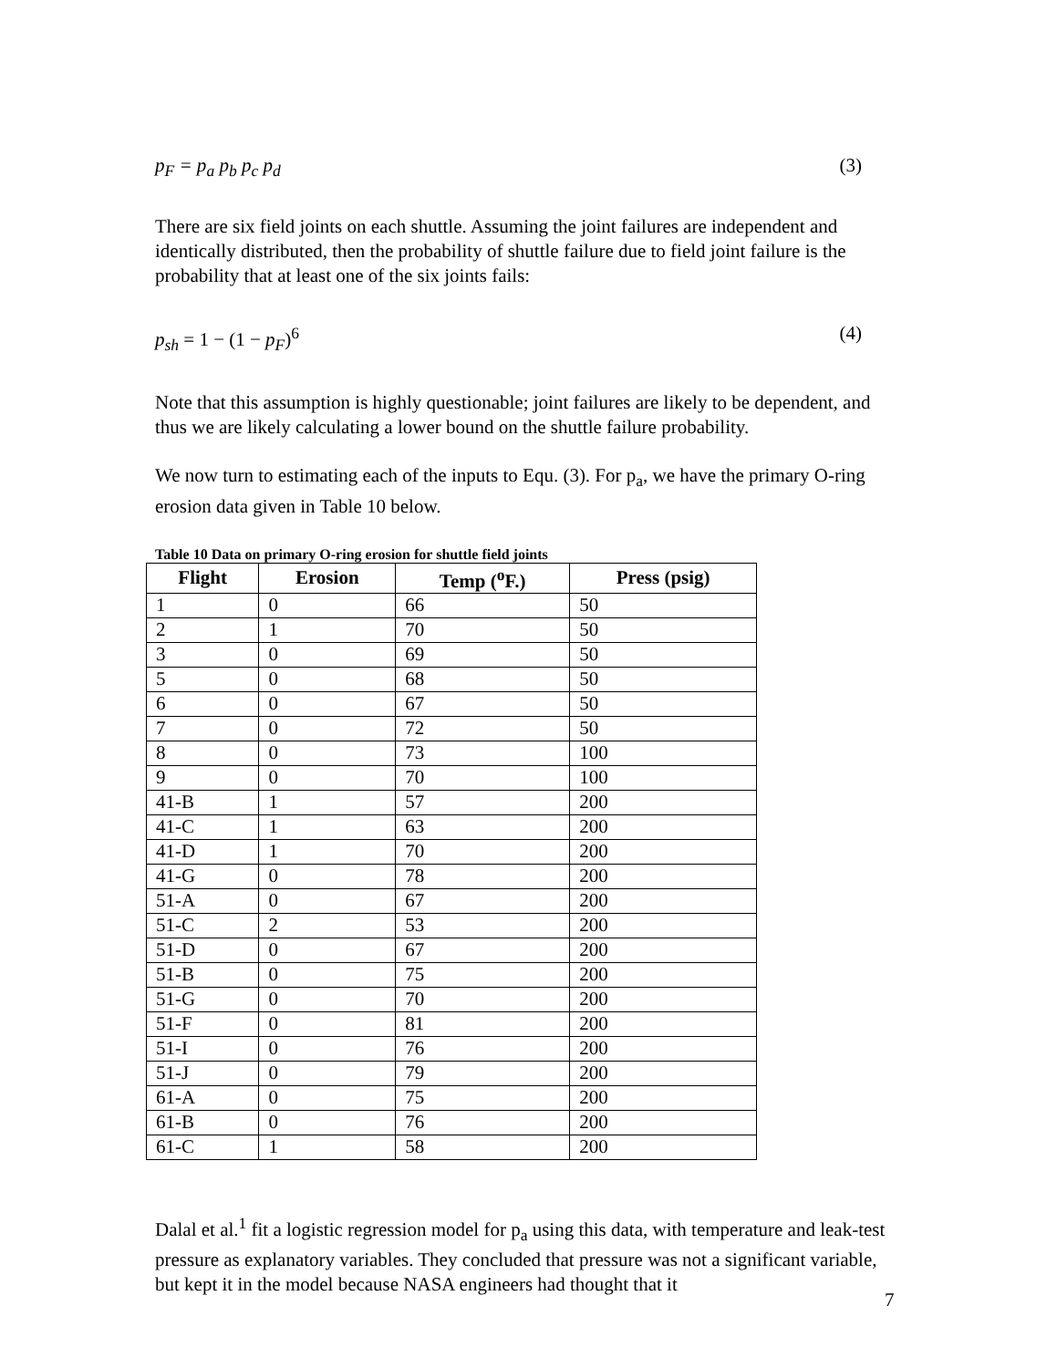p<sub>F</sub> = p<sub>a</sub> p<sub>b</sub> p<sub>c</sub> p<sub>d</sub> (3)
There are six field joints on each shuttle. Assuming the joint failures are independent and identically distributed, then the probability of shuttle failure due to field joint failure is the probability that at least one of the six joints fails:
p<sub>sh</sub> = 1 − (1 − p<sub>F</sub>)<sup>6</sup> (4)
Note that this assumption is highly questionable; joint failures are likely to be dependent, and thus we are likely calculating a lower bound on the shuttle failure probability.
We now turn to estimating each of the inputs to Equ. (3). For p<sub>a</sub>, we have the primary O-ring erosion data given in Table 10 below.
Table 10 Data on primary O-ring erosion for shuttle field joints
| Flight | Erosion | Temp (<sup>o</sup>F.) | Press (psig) |
| --- | --- | --- | --- |
| 1 | 0 | 66 | 50 |
| 2 | 1 | 70 | 50 |
| 3 | 0 | 69 | 50 |
| 5 | 0 | 68 | 50 |
| 6 | 0 | 67 | 50 |
| 7 | 0 | 72 | 50 |
| 8 | 0 | 73 | 100 |
| 9 | 0 | 70 | 100 |
| 41-B | 1 | 57 | 200 |
| 41-C | 1 | 63 | 200 |
| 41-D | 1 | 70 | 200 |
| 41-G | 0 | 78 | 200 |
| 51-A | 0 | 67 | 200 |
| 51-C | 2 | 53 | 200 |
| 51-D | 0 | 67 | 200 |
| 51-B | 0 | 75 | 200 |
| 51-G | 0 | 70 | 200 |
| 51-F | 0 | 81 | 200 |
| 51-I | 0 | 76 | 200 |
| 51-J | 0 | 79 | 200 |
| 61-A | 0 | 75 | 200 |
| 61-B | 0 | 76 | 200 |
| 61-C | 1 | 58 | 200 |
Dalal et al.<sup>1</sup> fit a logistic regression model for p<sub>a</sub> using this data, with temperature and leak-test pressure as explanatory variables. They concluded that pressure was not a significant variable, but kept it in the model because NASA engineers had thought that it
7